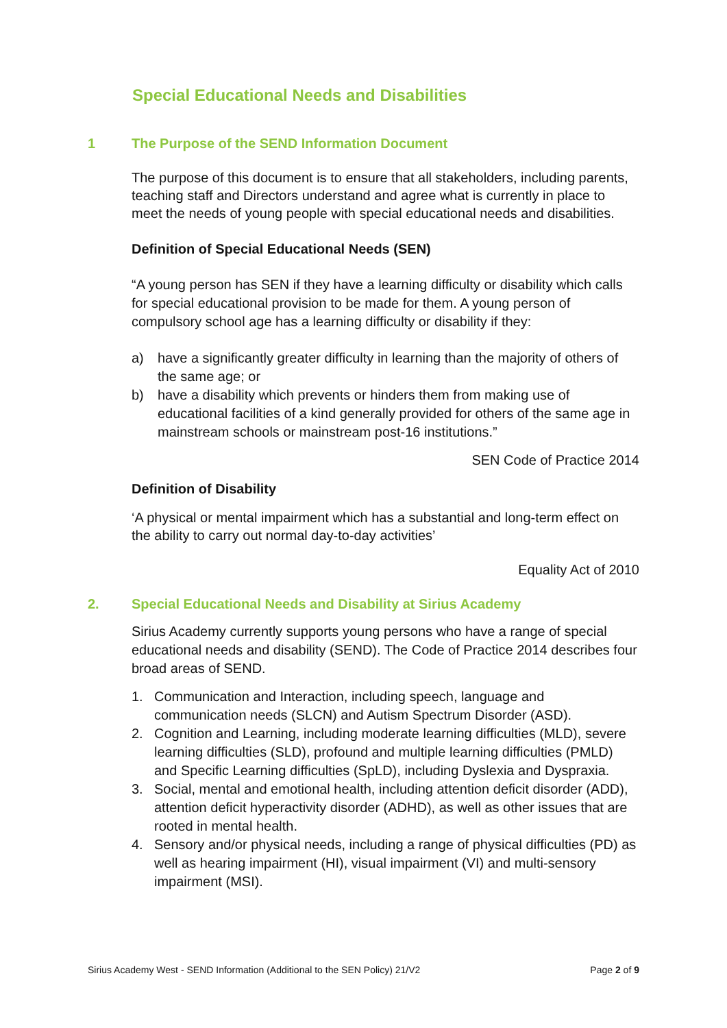Special Educational Needs and Disabilities
1 The Purpose of the SEND Information Document
The purpose of this document is to ensure that all stakeholders, including parents, teaching staff and Directors understand and agree what is currently in place to meet the needs of young people with special educational needs and disabilities.
Definition of Special Educational Needs (SEN)
“A young person has SEN if they have a learning difficulty or disability which calls for special educational provision to be made for them. A young person of compulsory school age has a learning difficulty or disability if they:
a) have a significantly greater difficulty in learning than the majority of others of the same age; or
b) have a disability which prevents or hinders them from making use of educational facilities of a kind generally provided for others of the same age in mainstream schools or mainstream post-16 institutions.”
SEN Code of Practice 2014
Definition of Disability
‘A physical or mental impairment which has a substantial and long-term effect on the ability to carry out normal day-to-day activities’
Equality Act of 2010
2. Special Educational Needs and Disability at Sirius Academy
Sirius Academy currently supports young persons who have a range of special educational needs and disability (SEND). The Code of Practice 2014 describes four broad areas of SEND.
1. Communication and Interaction, including speech, language and communication needs (SLCN) and Autism Spectrum Disorder (ASD).
2. Cognition and Learning, including moderate learning difficulties (MLD), severe learning difficulties (SLD), profound and multiple learning difficulties (PMLD) and Specific Learning difficulties (SpLD), including Dyslexia and Dyspraxia.
3. Social, mental and emotional health, including attention deficit disorder (ADD), attention deficit hyperactivity disorder (ADHD), as well as other issues that are rooted in mental health.
4. Sensory and/or physical needs, including a range of physical difficulties (PD) as well as hearing impairment (HI), visual impairment (VI) and multi-sensory impairment (MSI).
Sirius Academy West - SEND Information (Additional to the SEN Policy) 21/V2 Page 2 of 9